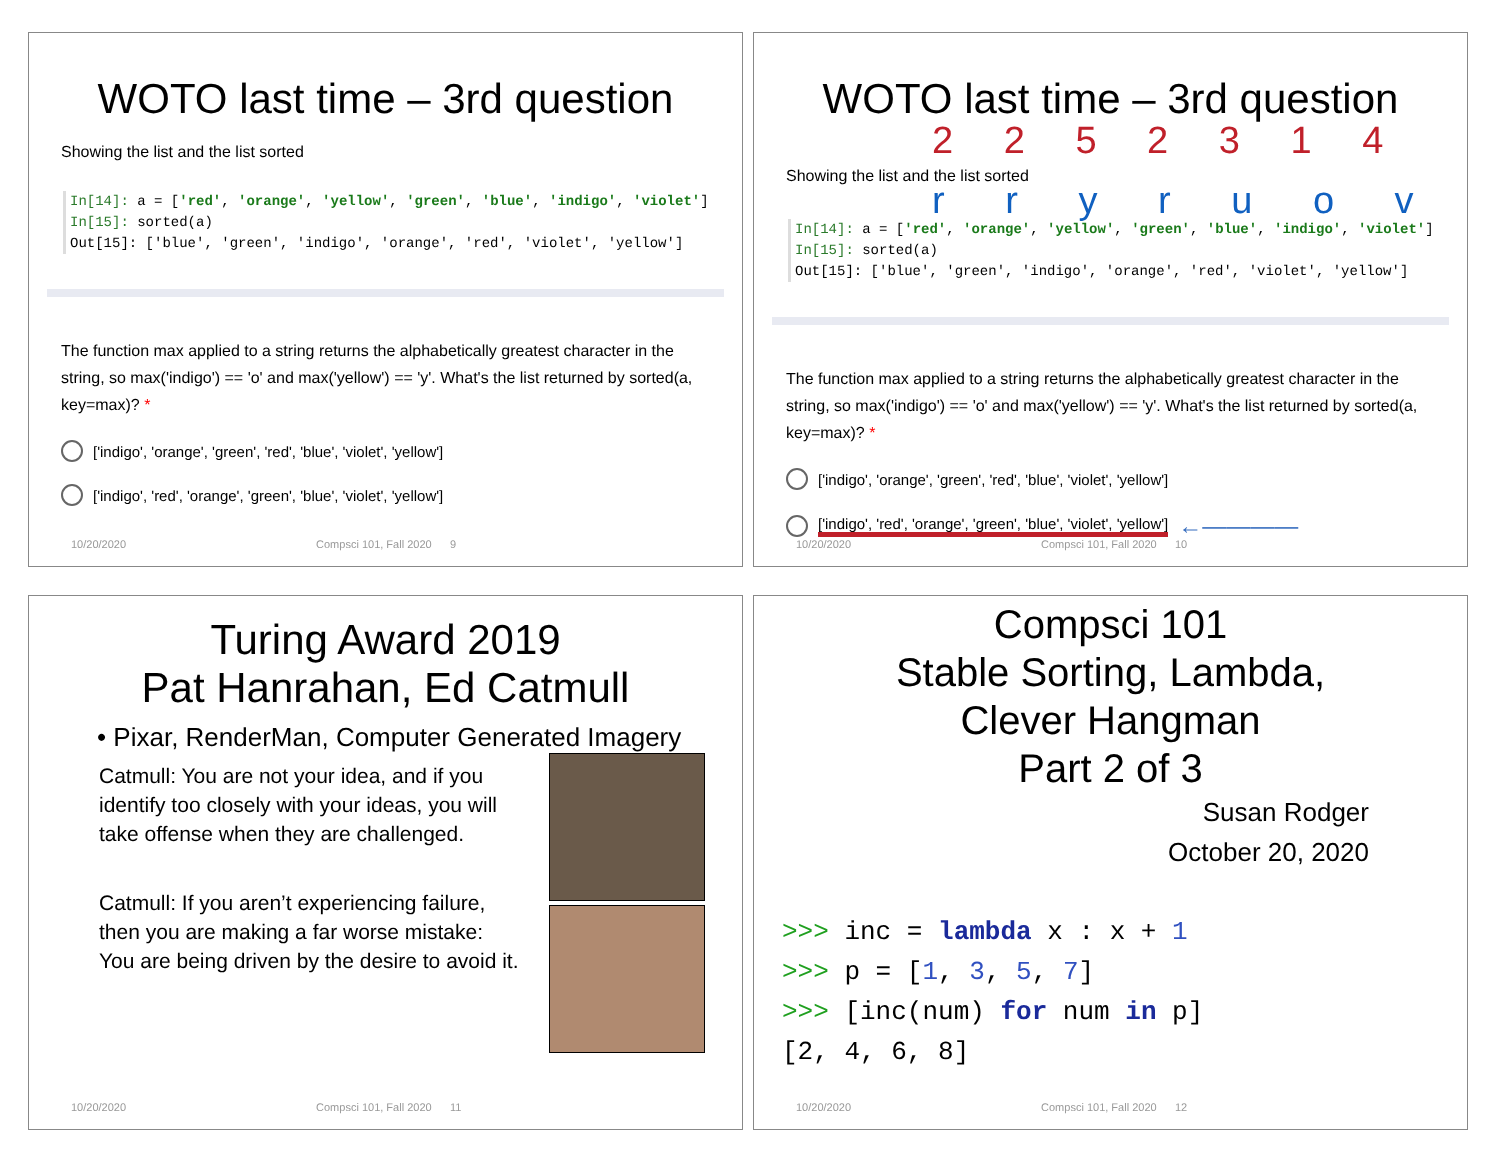WOTO last time – 3rd question
Showing the list and the list sorted
In[14]: a = ['red', 'orange', 'yellow', 'green', 'blue', 'indigo', 'violet']
In[15]: sorted(a)
Out[15]: ['blue', 'green', 'indigo', 'orange', 'red', 'violet', 'yellow']
The function max applied to a string returns the alphabetically greatest character in the string, so max('indigo') == 'o' and max('yellow') == 'y'. What's the list returned by sorted(a, key=max)? *
['indigo', 'orange', 'green', 'red', 'blue', 'violet', 'yellow']
['indigo', 'red', 'orange', 'green', 'blue', 'violet', 'yellow']
10/20/2020 Compsci 101, Fall 2020 9
WOTO last time – 3rd question
2 2 5 2 3 1 4
Showing the list and the list sorted
r r y r u o v
In[14]: a = ['red', 'orange', 'yellow', 'green', 'blue', 'indigo', 'violet']
In[15]: sorted(a)
Out[15]: ['blue', 'green', 'indigo', 'orange', 'red', 'violet', 'yellow']
The function max applied to a string returns the alphabetically greatest character in the string, so max('indigo') == 'o' and max('yellow') == 'y'. What's the list returned by sorted(a, key=max)? *
['indigo', 'orange', 'green', 'red', 'blue', 'violet', 'yellow']
['indigo', 'red', 'orange', 'green', 'blue', 'violet', 'yellow'] ←————
10/20/2020 Compsci 101, Fall 2020 10
Turing Award 2019
Pat Hanrahan, Ed Catmull
• Pixar, RenderMan, Computer Generated Imagery
Catmull: You are not your idea, and if you identify too closely with your ideas, you will take offense when they are challenged.
Catmull: If you aren’t experiencing failure, then you are making a far worse mistake: You are being driven by the desire to avoid it.
10/20/2020 Compsci 101, Fall 2020 11
Compsci 101
Stable Sorting, Lambda,
Clever Hangman
Part 2 of 3
Susan Rodger
October 20, 2020
>>> inc = lambda x : x + 1
>>> p = [1, 3, 5, 7]
>>> [inc(num) for num in p]
[2, 4, 6, 8]
10/20/2020 Compsci 101, Fall 2020 12